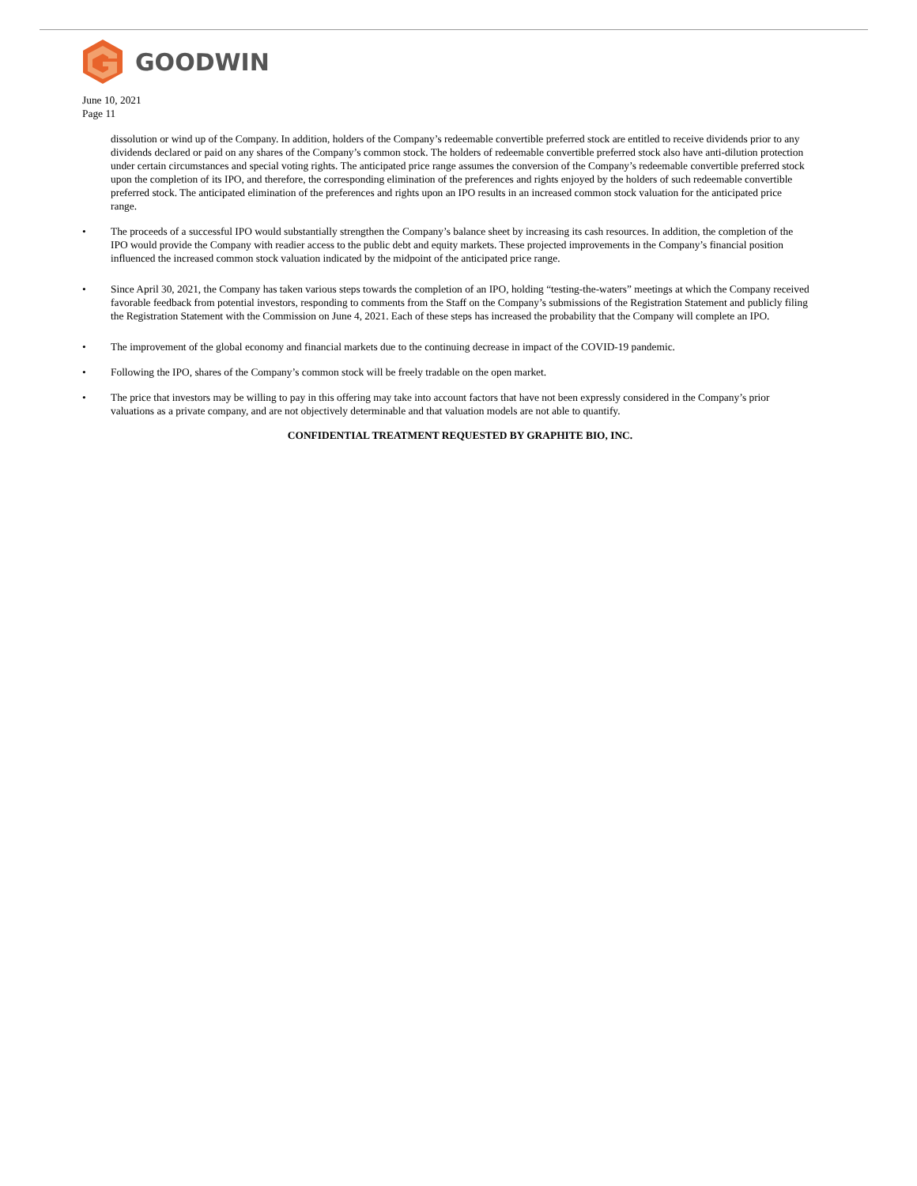GOODWIN
June 10, 2021
Page 11
dissolution or wind up of the Company. In addition, holders of the Company’s redeemable convertible preferred stock are entitled to receive dividends prior to any dividends declared or paid on any shares of the Company’s common stock. The holders of redeemable convertible preferred stock also have anti-dilution protection under certain circumstances and special voting rights. The anticipated price range assumes the conversion of the Company’s redeemable convertible preferred stock upon the completion of its IPO, and therefore, the corresponding elimination of the preferences and rights enjoyed by the holders of such redeemable convertible preferred stock. The anticipated elimination of the preferences and rights upon an IPO results in an increased common stock valuation for the anticipated price range.
• The proceeds of a successful IPO would substantially strengthen the Company’s balance sheet by increasing its cash resources. In addition, the completion of the IPO would provide the Company with readier access to the public debt and equity markets. These projected improvements in the Company’s financial position influenced the increased common stock valuation indicated by the midpoint of the anticipated price range.
• Since April 30, 2021, the Company has taken various steps towards the completion of an IPO, holding “testing-the-waters” meetings at which the Company received favorable feedback from potential investors, responding to comments from the Staff on the Company’s submissions of the Registration Statement and publicly filing the Registration Statement with the Commission on June 4, 2021. Each of these steps has increased the probability that the Company will complete an IPO.
• The improvement of the global economy and financial markets due to the continuing decrease in impact of the COVID-19 pandemic.
• Following the IPO, shares of the Company’s common stock will be freely tradable on the open market.
• The price that investors may be willing to pay in this offering may take into account factors that have not been expressly considered in the Company’s prior valuations as a private company, and are not objectively determinable and that valuation models are not able to quantify.
CONFIDENTIAL TREATMENT REQUESTED BY GRAPHITE BIO, INC.